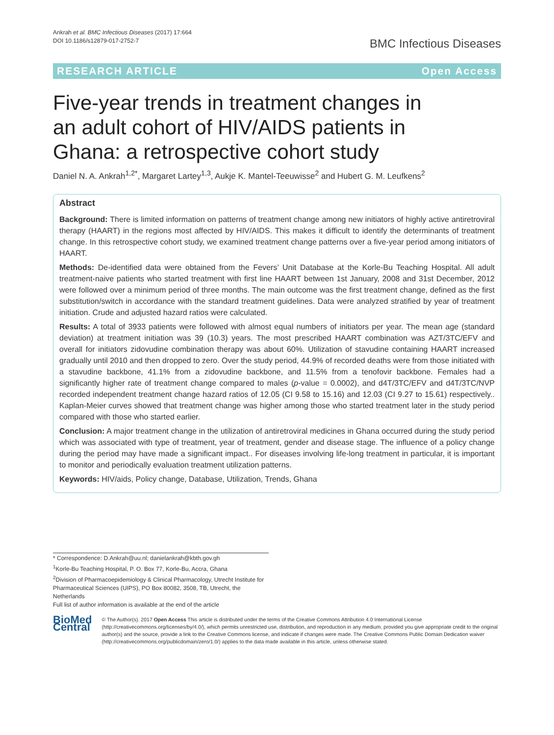Ankrah et al. BMC Infectious Diseases (2017) 17:664
DOI 10.1186/s12879-017-2752-7
BMC Infectious Diseases
RESEARCH ARTICLE Open Access
Five-year trends in treatment changes in an adult cohort of HIV/AIDS patients in Ghana: a retrospective cohort study
Daniel N. A. Ankrah<sup>1,2*</sup>, Margaret Lartey<sup>1,3</sup>, Aukje K. Mantel-Teeuwisse<sup>2</sup> and Hubert G. M. Leufkens<sup>2</sup>
Abstract
Background: There is limited information on patterns of treatment change among new initiators of highly active antiretroviral therapy (HAART) in the regions most affected by HIV/AIDS. This makes it difficult to identify the determinants of treatment change. In this retrospective cohort study, we examined treatment change patterns over a five-year period among initiators of HAART.
Methods: De-identified data were obtained from the Fevers’ Unit Database at the Korle-Bu Teaching Hospital. All adult treatment-naive patients who started treatment with first line HAART between 1st January, 2008 and 31st December, 2012 were followed over a minimum period of three months. The main outcome was the first treatment change, defined as the first substitution/switch in accordance with the standard treatment guidelines. Data were analyzed stratified by year of treatment initiation. Crude and adjusted hazard ratios were calculated.
Results: A total of 3933 patients were followed with almost equal numbers of initiators per year. The mean age (standard deviation) at treatment initiation was 39 (10.3) years. The most prescribed HAART combination was AZT/3TC/EFV and overall for initiators zidovudine combination therapy was about 60%. Utilization of stavudine containing HAART increased gradually until 2010 and then dropped to zero. Over the study period, 44.9% of recorded deaths were from those initiated with a stavudine backbone, 41.1% from a zidovudine backbone, and 11.5% from a tenofovir backbone. Females had a significantly higher rate of treatment change compared to males (p-value = 0.0002), and d4T/3TC/EFV and d4T/3TC/NVP recorded independent treatment change hazard ratios of 12.05 (CI 9.58 to 15.16) and 12.03 (CI 9.27 to 15.61) respectively.. Kaplan-Meier curves showed that treatment change was higher among those who started treatment later in the study period compared with those who started earlier.
Conclusion: A major treatment change in the utilization of antiretroviral medicines in Ghana occurred during the study period which was associated with type of treatment, year of treatment, gender and disease stage. The influence of a policy change during the period may have made a significant impact.. For diseases involving life-long treatment in particular, it is important to monitor and periodically evaluation treatment utilization patterns.
Keywords: HIV/aids, Policy change, Database, Utilization, Trends, Ghana
* Correspondence: D.Ankrah@uu.nl; danielankrah@kbth.gov.gh
<sup>1</sup> Korle-Bu Teaching Hospital, P. O. Box 77, Korle-Bu, Accra, Ghana
<sup>2</sup> Division of Pharmacoepidemiology & Clinical Pharmacology, Utrecht Institute for Pharmaceutical Sciences (UIPS), PO Box 80082, 3508, TB, Utrecht, the Netherlands
Full list of author information is available at the end of the article
BioMed Central
© The Author(s). 2017 Open Access This article is distributed under the terms of the Creative Commons Attribution 4.0 International License (http://creativecommons.org/licenses/by/4.0/), which permits unrestricted use, distribution, and reproduction in any medium, provided you give appropriate credit to the original author(s) and the source, provide a link to the Creative Commons license, and indicate if changes were made. The Creative Commons Public Domain Dedication waiver (http://creativecommons.org/publicdomain/zero/1.0/) applies to the data made available in this article, unless otherwise stated.